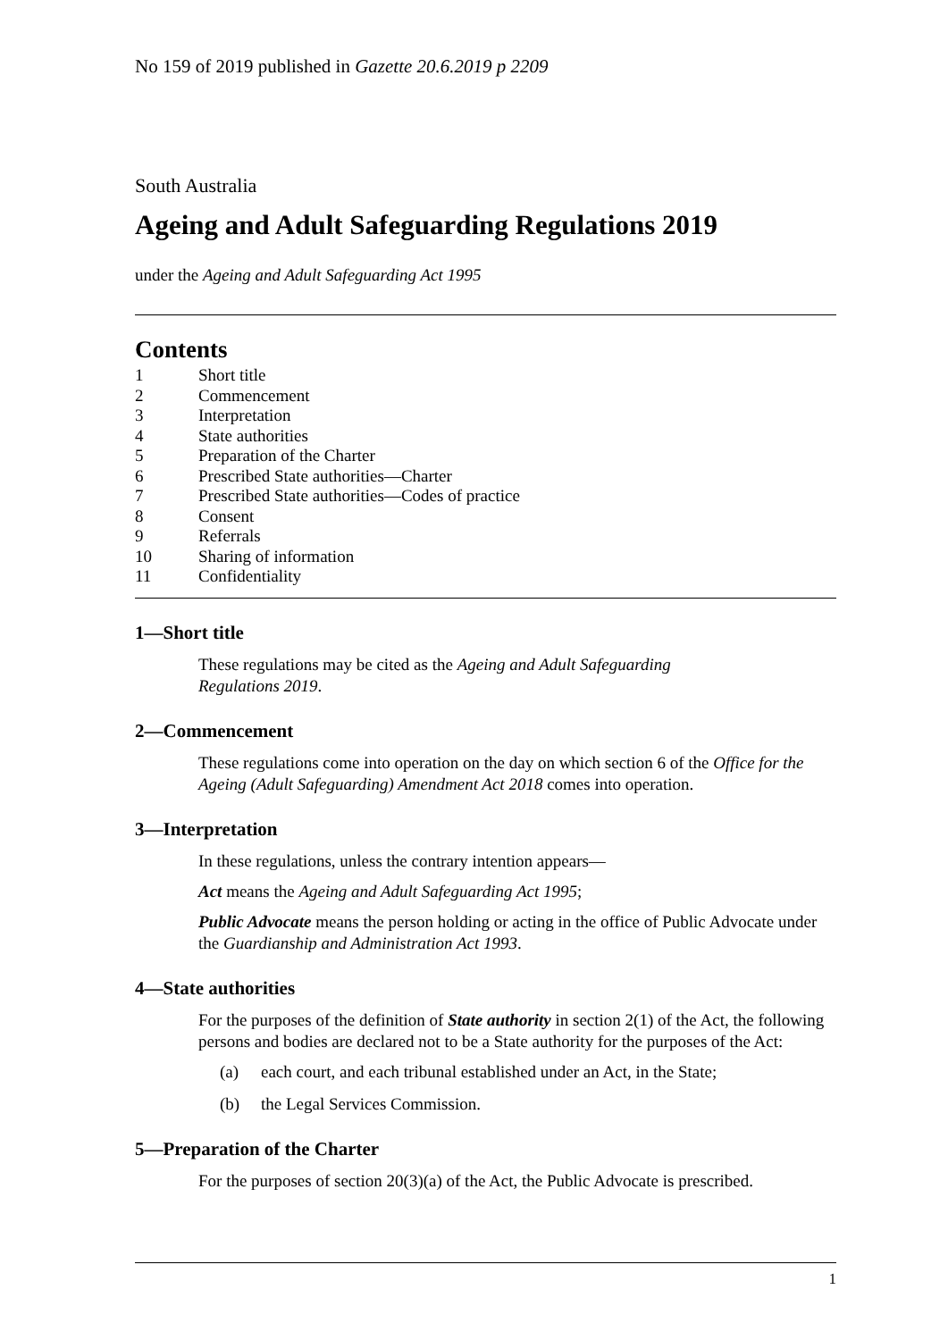No 159 of 2019 published in Gazette 20.6.2019 p 2209
South Australia
Ageing and Adult Safeguarding Regulations 2019
under the Ageing and Adult Safeguarding Act 1995
Contents
1 Short title
2 Commencement
3 Interpretation
4 State authorities
5 Preparation of the Charter
6 Prescribed State authorities—Charter
7 Prescribed State authorities—Codes of practice
8 Consent
9 Referrals
10 Sharing of information
11 Confidentiality
1—Short title
These regulations may be cited as the Ageing and Adult Safeguarding
Regulations 2019.
2—Commencement
These regulations come into operation on the day on which section 6 of the Office for the Ageing (Adult Safeguarding) Amendment Act 2018 comes into operation.
3—Interpretation
In these regulations, unless the contrary intention appears—
Act means the Ageing and Adult Safeguarding Act 1995;
Public Advocate means the person holding or acting in the office of Public Advocate under the Guardianship and Administration Act 1993.
4—State authorities
For the purposes of the definition of State authority in section 2(1) of the Act, the following persons and bodies are declared not to be a State authority for the purposes of the Act:
(a) each court, and each tribunal established under an Act, in the State;
(b) the Legal Services Commission.
5—Preparation of the Charter
For the purposes of section 20(3)(a) of the Act, the Public Advocate is prescribed.
1